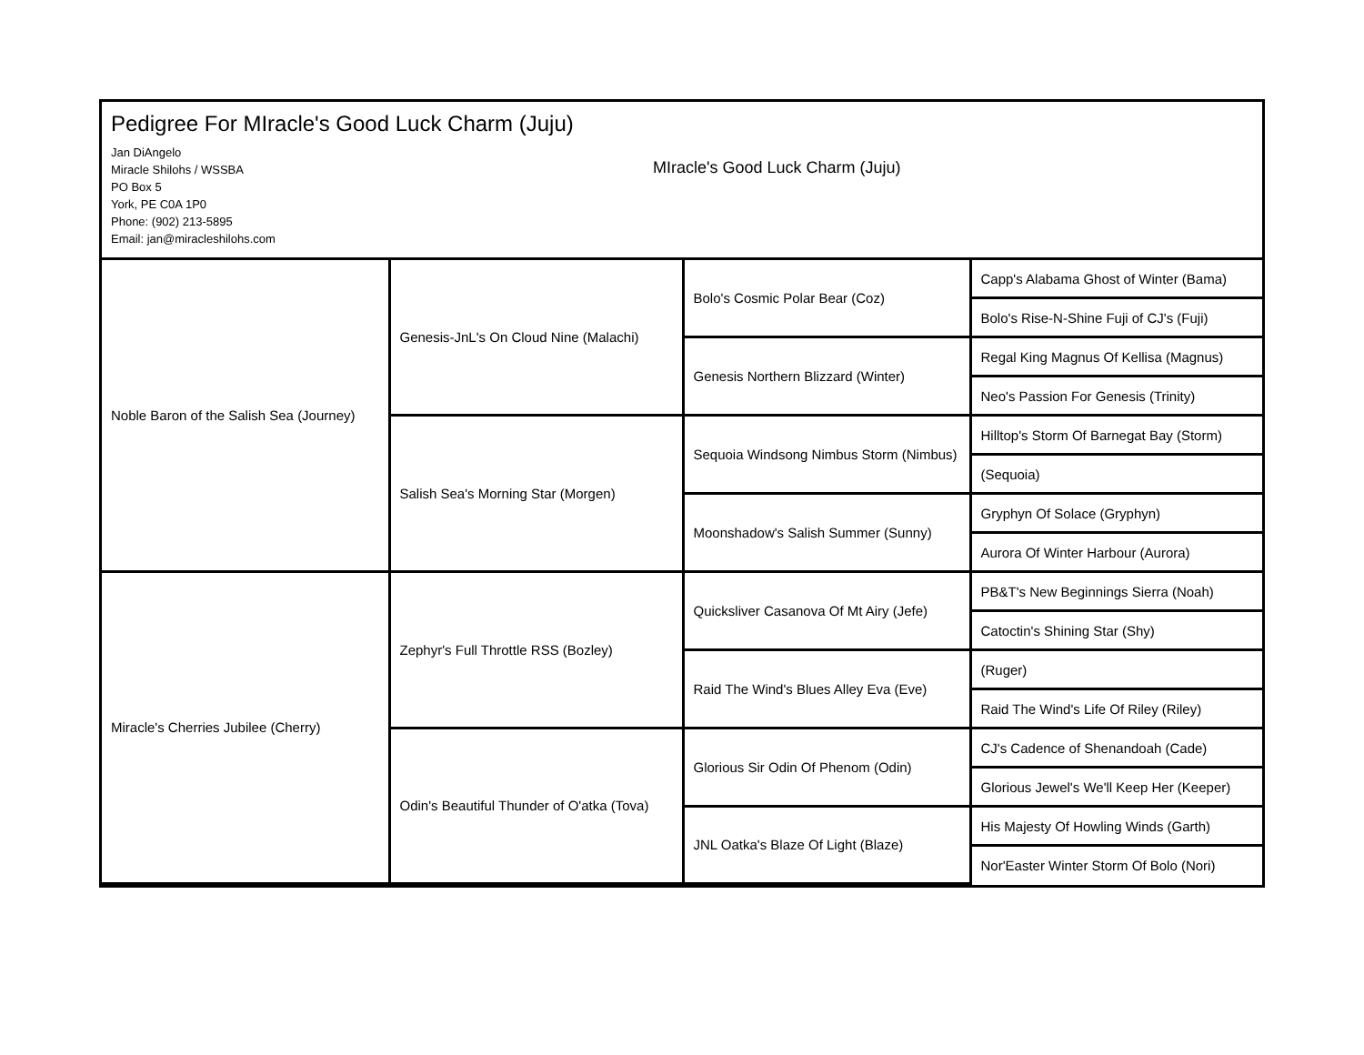Pedigree For MIracle's Good Luck Charm (Juju)
Jan DiAngelo
Miracle Shilohs / WSSBA
PO Box 5
York, PE C0A 1P0
Phone: (902) 213-5895
Email: jan@miracleshilohs.com
MIracle's Good Luck Charm (Juju)
| Noble Baron of the Salish Sea (Journey) | Genesis-JnL's On Cloud Nine (Malachi) | Bolo's Cosmic Polar Bear (Coz) | Capp's Alabama Ghost of Winter (Bama) |
| | | | Bolo's Rise-N-Shine Fuji of CJ's (Fuji) |
| | | Genesis Northern Blizzard (Winter) | Regal King Magnus Of Kellisa (Magnus) |
| | | | Neo's Passion For Genesis (Trinity) |
| | Salish Sea's Morning Star (Morgen) | Sequoia Windsong Nimbus Storm (Nimbus) | Hilltop's Storm Of Barnegat Bay (Storm) |
| | | | (Sequoia) |
| | | Moonshadow's Salish Summer (Sunny) | Gryphyn Of Solace (Gryphyn) |
| | | | Aurora Of Winter Harbour (Aurora) |
| Miracle's Cherries Jubilee (Cherry) | Zephyr's Full Throttle RSS (Bozley) | Quicksliver Casanova Of Mt Airy (Jefe) | PB&T's New Beginnings Sierra (Noah) |
| | | | Catoctin's Shining Star (Shy) |
| | | Raid The Wind's Blues Alley Eva (Eve) | (Ruger) |
| | | | Raid The Wind's Life Of Riley (Riley) |
| | Odin's Beautiful Thunder of O'atka (Tova) | Glorious Sir Odin Of Phenom (Odin) | CJ's Cadence of Shenandoah (Cade) |
| | | | Glorious Jewel's We'll Keep Her (Keeper) |
| | | JNL Oatka's Blaze Of Light (Blaze) | His Majesty Of Howling Winds (Garth) |
| | | | Nor'Easter Winter Storm Of Bolo (Nori) |